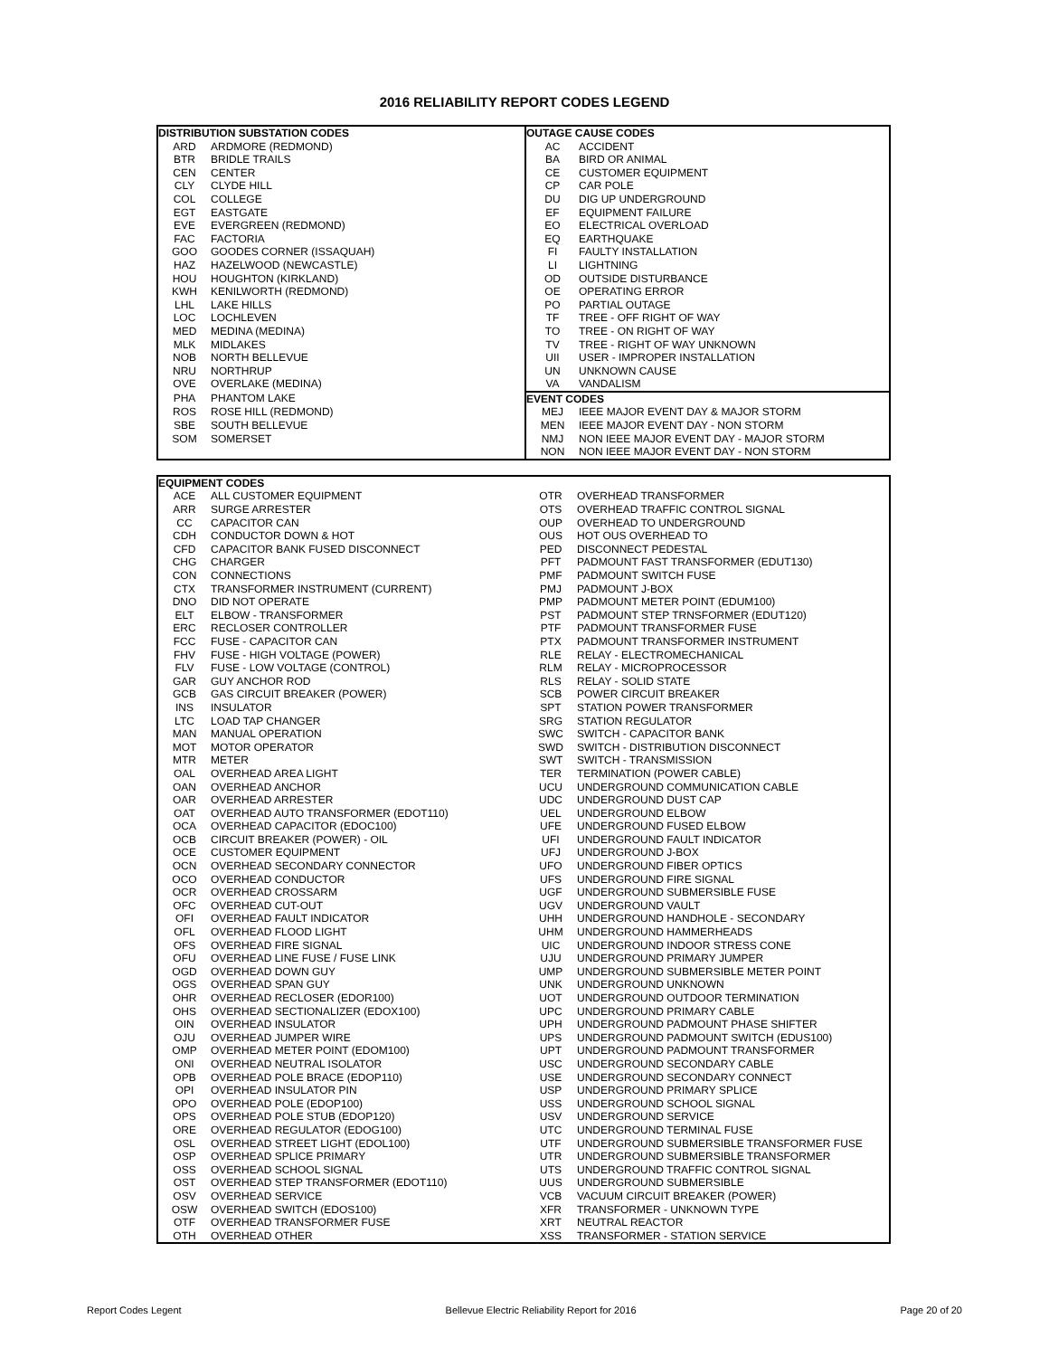2016 RELIABILITY REPORT CODES LEGEND
| DISTRIBUTION SUBSTATION CODES | | OUTAGE CAUSE CODES | |
| --- | --- | --- | --- |
| ARD | ARDMORE (REDMOND) | AC | ACCIDENT |
| BTR | BRIDLE TRAILS | BA | BIRD OR ANIMAL |
| CEN | CENTER | CE | CUSTOMER EQUIPMENT |
| CLY | CLYDE HILL | CP | CAR POLE |
| COL | COLLEGE | DU | DIG UP UNDERGROUND |
| EGT | EASTGATE | EF | EQUIPMENT FAILURE |
| EVE | EVERGREEN (REDMOND) | EO | ELECTRICAL OVERLOAD |
| FAC | FACTORIA | EQ | EARTHQUAKE |
| GOO | GOODES CORNER (ISSAQUAH) | FI | FAULTY INSTALLATION |
| HAZ | HAZELWOOD (NEWCASTLE) | LI | LIGHTNING |
| HOU | HOUGHTON (KIRKLAND) | OD | OUTSIDE DISTURBANCE |
| KWH | KENILWORTH (REDMOND) | OE | OPERATING ERROR |
| LHL | LAKE HILLS | PO | PARTIAL OUTAGE |
| LOC | LOCHLEVEN | TF | TREE - OFF RIGHT OF WAY |
| MED | MEDINA (MEDINA) | TO | TREE - ON RIGHT OF WAY |
| MLK | MIDLAKES | TV | TREE - RIGHT OF WAY UNKNOWN |
| NOB | NORTH BELLEVUE | UII | USER - IMPROPER INSTALLATION |
| NRU | NORTHRUP | UN | UNKNOWN CAUSE |
| OVE | OVERLAKE (MEDINA) | VA | VANDALISM |
| PHA | PHANTOM LAKE | EVENT CODES | |
| ROS | ROSE HILL (REDMOND) | MEJ | IEEE MAJOR EVENT DAY & MAJOR STORM |
| SBE | SOUTH BELLEVUE | MEN | IEEE MAJOR EVENT DAY - NON STORM |
| SOM | SOMERSET | NMJ | NON IEEE MAJOR EVENT DAY - MAJOR STORM |
| | | NON | NON IEEE MAJOR EVENT DAY - NON STORM |
| EQUIPMENT CODES | | | |
| --- | --- | --- | --- |
| ACE | ALL CUSTOMER EQUIPMENT | OTR | OVERHEAD TRANSFORMER |
| ARR | SURGE ARRESTER | OTS | OVERHEAD TRAFFIC CONTROL SIGNAL |
| CC | CAPACITOR CAN | OUP | OVERHEAD TO UNDERGROUND |
| CDH | CONDUCTOR DOWN & HOT | OUS | HOT OUS OVERHEAD TO |
| CFD | CAPACITOR BANK FUSED DISCONNECT | PED | DISCONNECT PEDESTAL |
| CHG | CHARGER | PFT | PADMOUNT FAST TRANSFORMER (EDUT130) |
| CON | CONNECTIONS | PMF | PADMOUNT SWITCH FUSE |
| CTX | TRANSFORMER INSTRUMENT (CURRENT) | PMJ | PADMOUNT J-BOX |
| DNO | DID NOT OPERATE | PMP | PADMOUNT METER POINT (EDUM100) |
| ELT | ELBOW - TRANSFORMER | PST | PADMOUNT STEP TRNSFORMER (EDUT120) |
| ERC | RECLOSER CONTROLLER | PTF | PADMOUNT TRANSFORMER FUSE |
| FCC | FUSE - CAPACITOR CAN | PTX | PADMOUNT TRANSFORMER INSTRUMENT |
| FHV | FUSE - HIGH VOLTAGE (POWER) | RLE | RELAY - ELECTROMECHANICAL |
| FLV | FUSE - LOW VOLTAGE (CONTROL) | RLM | RELAY - MICROPROCESSOR |
| GAR | GUY ANCHOR ROD | RLS | RELAY - SOLID STATE |
| GCB | GAS CIRCUIT BREAKER (POWER) | SCB | POWER CIRCUIT BREAKER |
| INS | INSULATOR | SPT | STATION POWER TRANSFORMER |
| LTC | LOAD TAP CHANGER | SRG | STATION REGULATOR |
| MAN | MANUAL OPERATION | SWC | SWITCH - CAPACITOR BANK |
| MOT | MOTOR OPERATOR | SWD | SWITCH - DISTRIBUTION DISCONNECT |
| MTR | METER | SWT | SWITCH - TRANSMISSION |
| OAL | OVERHEAD AREA LIGHT | TER | TERMINATION (POWER CABLE) |
| OAN | OVERHEAD ANCHOR | UCU | UNDERGROUND COMMUNICATION CABLE |
| OAR | OVERHEAD ARRESTER | UDC | UNDERGROUND DUST CAP |
| OAT | OVERHEAD AUTO TRANSFORMER (EDOT110) | UEL | UNDERGROUND ELBOW |
| OCA | OVERHEAD CAPACITOR (EDOC100) | UFE | UNDERGROUND FUSED ELBOW |
| OCB | CIRCUIT BREAKER (POWER) - OIL | UFI | UNDERGROUND FAULT INDICATOR |
| OCE | CUSTOMER EQUIPMENT | UFJ | UNDERGROUND J-BOX |
| OCN | OVERHEAD SECONDARY CONNECTOR | UFO | UNDERGROUND FIBER OPTICS |
| OCO | OVERHEAD CONDUCTOR | UFS | UNDERGROUND FIRE SIGNAL |
| OCR | OVERHEAD CROSSARM | UGF | UNDERGROUND SUBMERSIBLE FUSE |
| OFC | OVERHEAD CUT-OUT | UGV | UNDERGROUND VAULT |
| OFI | OVERHEAD FAULT INDICATOR | UHH | UNDERGROUND HANDHOLE - SECONDARY |
| OFL | OVERHEAD FLOOD LIGHT | UHM | UNDERGROUND HAMMERHEADS |
| OFS | OVERHEAD FIRE SIGNAL | UIC | UNDERGROUND INDOOR STRESS CONE |
| OFU | OVERHEAD LINE FUSE / FUSE LINK | UJU | UNDERGROUND PRIMARY JUMPER |
| OGD | OVERHEAD DOWN GUY | UMP | UNDERGROUND SUBMERSIBLE METER POINT |
| OGS | OVERHEAD SPAN GUY | UNK | UNDERGROUND UNKNOWN |
| OHR | OVERHEAD RECLOSER (EDOR100) | UOT | UNDERGROUND OUTDOOR TERMINATION |
| OHS | OVERHEAD SECTIONALIZER (EDOX100) | UPC | UNDERGROUND PRIMARY CABLE |
| OIN | OVERHEAD INSULATOR | UPH | UNDERGROUND PADMOUNT PHASE SHIFTER |
| OJU | OVERHEAD JUMPER WIRE | UPS | UNDERGROUND PADMOUNT SWITCH (EDUS100) |
| OMP | OVERHEAD METER POINT (EDOM100) | UPT | UNDERGROUND PADMOUNT TRANSFORMER |
| ONI | OVERHEAD NEUTRAL ISOLATOR | USC | UNDERGROUND SECONDARY CABLE |
| OPB | OVERHEAD POLE BRACE (EDOP110) | USE | UNDERGROUND SECONDARY CONNECT |
| OPI | OVERHEAD INSULATOR PIN | USP | UNDERGROUND PRIMARY SPLICE |
| OPO | OVERHEAD POLE (EDOP100) | USS | UNDERGROUND SCHOOL SIGNAL |
| OPS | OVERHEAD POLE STUB (EDOP120) | USV | UNDERGROUND SERVICE |
| ORE | OVERHEAD REGULATOR (EDOG100) | UTC | UNDERGROUND TERMINAL FUSE |
| OSL | OVERHEAD STREET LIGHT (EDOL100) | UTF | UNDERGROUND SUBMERSIBLE TRANSFORMER FUSE |
| OSP | OVERHEAD SPLICE PRIMARY | UTR | UNDERGROUND SUBMERSIBLE TRANSFORMER |
| OSS | OVERHEAD SCHOOL SIGNAL | UTS | UNDERGROUND TRAFFIC CONTROL SIGNAL |
| OST | OVERHEAD STEP TRANSFORMER (EDOT110) | UUS | UNDERGROUND SUBMERSIBLE |
| OSV | OVERHEAD SERVICE | VCB | VACUUM CIRCUIT BREAKER (POWER) |
| OSW | OVERHEAD SWITCH (EDOS100) | XFR | TRANSFORMER - UNKNOWN TYPE |
| OTF | OVERHEAD TRANSFORMER FUSE | XRT | NEUTRAL REACTOR |
| OTH | OVERHEAD OTHER | XSS | TRANSFORMER - STATION SERVICE |
Report Codes Legent Bellevue Electric Reliability Report for 2016 Page 20 of 20